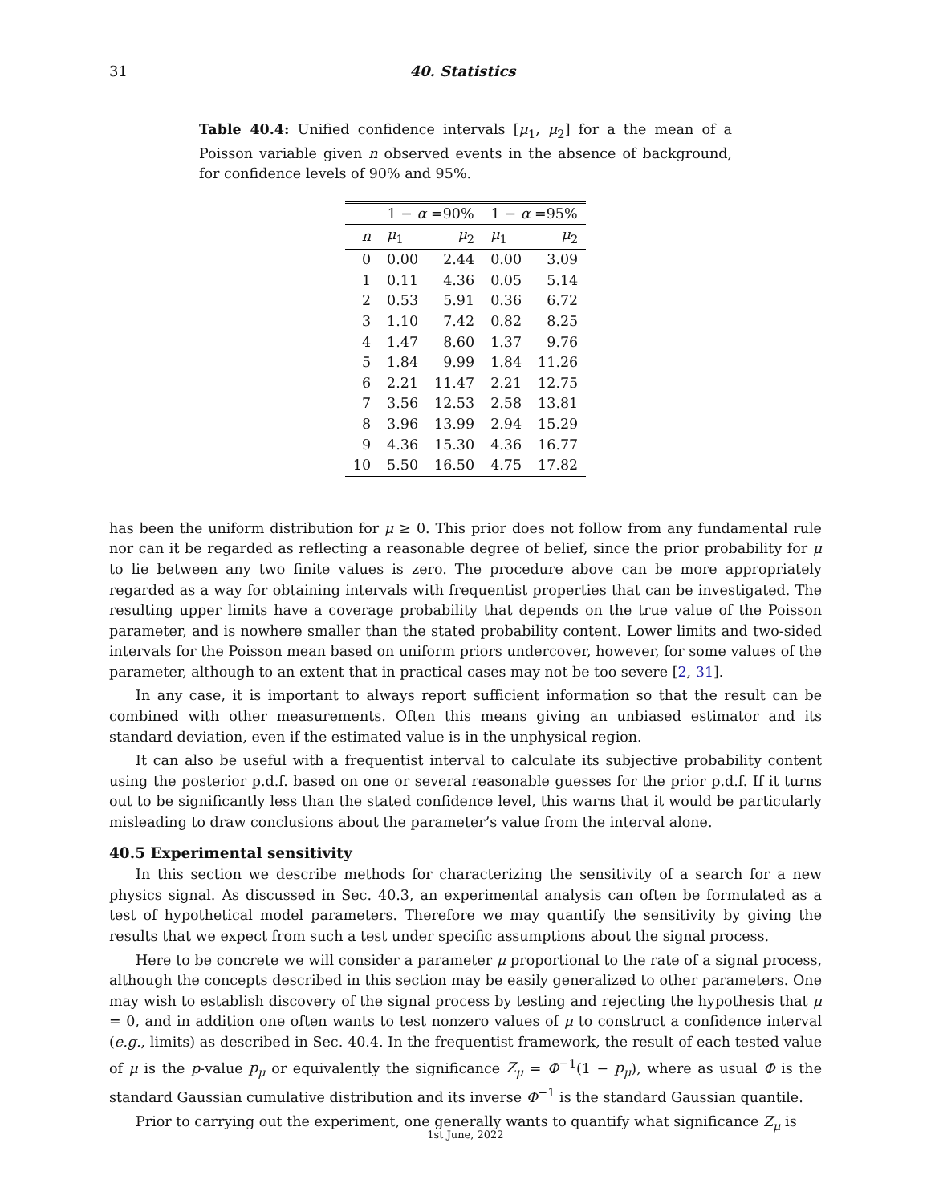31 40. Statistics
Table 40.4: Unified confidence intervals [μ<sub>1</sub>, μ<sub>2</sub>] for a the mean of a Poisson variable given n observed events in the absence of background, for confidence levels of 90% and 95%.
| | 1 − α =90% | | 1 − α =95% | |
| --- | --- | --- | --- | --- |
| n | μ<sub>1</sub> | μ<sub>2</sub> | μ<sub>1</sub> | μ<sub>2</sub> |
| 0 | 0.00 | 2.44 | 0.00 | 3.09 |
| 1 | 0.11 | 4.36 | 0.05 | 5.14 |
| 2 | 0.53 | 5.91 | 0.36 | 6.72 |
| 3 | 1.10 | 7.42 | 0.82 | 8.25 |
| 4 | 1.47 | 8.60 | 1.37 | 9.76 |
| 5 | 1.84 | 9.99 | 1.84 | 11.26 |
| 6 | 2.21 | 11.47 | 2.21 | 12.75 |
| 7 | 3.56 | 12.53 | 2.58 | 13.81 |
| 8 | 3.96 | 13.99 | 2.94 | 15.29 |
| 9 | 4.36 | 15.30 | 4.36 | 16.77 |
| 10 | 5.50 | 16.50 | 4.75 | 17.82 |
has been the uniform distribution for μ ≥ 0. This prior does not follow from any fundamental rule nor can it be regarded as reflecting a reasonable degree of belief, since the prior probability for μ to lie between any two finite values is zero. The procedure above can be more appropriately regarded as a way for obtaining intervals with frequentist properties that can be investigated. The resulting upper limits have a coverage probability that depends on the true value of the Poisson parameter, and is nowhere smaller than the stated probability content. Lower limits and two-sided intervals for the Poisson mean based on uniform priors undercover, however, for some values of the parameter, although to an extent that in practical cases may not be too severe [2, 31].
In any case, it is important to always report sufficient information so that the result can be combined with other measurements. Often this means giving an unbiased estimator and its standard deviation, even if the estimated value is in the unphysical region.
It can also be useful with a frequentist interval to calculate its subjective probability content using the posterior p.d.f. based on one or several reasonable guesses for the prior p.d.f. If it turns out to be significantly less than the stated confidence level, this warns that it would be particularly misleading to draw conclusions about the parameter’s value from the interval alone.
40.5 Experimental sensitivity
In this section we describe methods for characterizing the sensitivity of a search for a new physics signal. As discussed in Sec. 40.3, an experimental analysis can often be formulated as a test of hypothetical model parameters. Therefore we may quantify the sensitivity by giving the results that we expect from such a test under specific assumptions about the signal process.
Here to be concrete we will consider a parameter μ proportional to the rate of a signal process, although the concepts described in this section may be easily generalized to other parameters. One may wish to establish discovery of the signal process by testing and rejecting the hypothesis that μ = 0, and in addition one often wants to test nonzero values of μ to construct a confidence interval (e.g., limits) as described in Sec. 40.4. In the frequentist framework, the result of each tested value of μ is the p-value p<sub>μ</sub> or equivalently the significance Z<sub>μ</sub> = Φ<sup>−1</sup>(1 − p<sub>μ</sub>), where as usual Φ is the standard Gaussian cumulative distribution and its inverse Φ<sup>−1</sup> is the standard Gaussian quantile.
Prior to carrying out the experiment, one generally wants to quantify what significance Z<sub>μ</sub> is
1st June, 2022